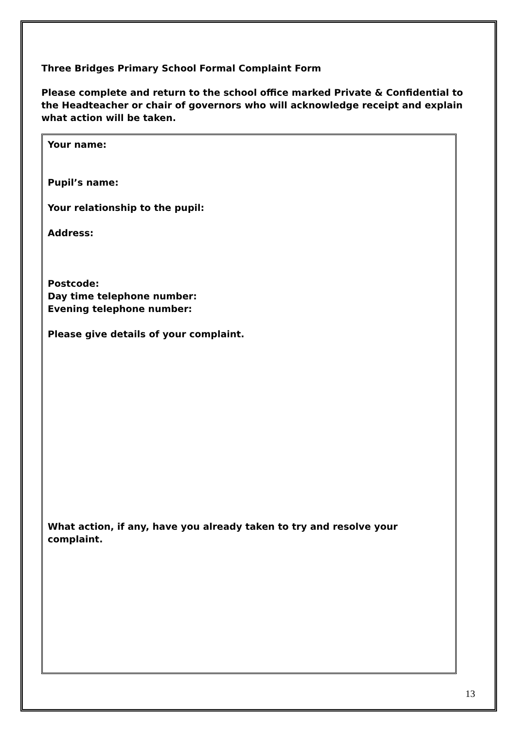Three Bridges Primary School Formal Complaint Form
Please complete and return to the school office marked Private & Confidential to the Headteacher or chair of governors who will acknowledge receipt and explain what action will be taken.
Your name:
Pupil’s name:
Your relationship to the pupil:
Address:
Postcode:
Day time telephone number:
Evening telephone number:
Please give details of your complaint.
What action, if any, have you already taken to try and resolve your
complaint.
13